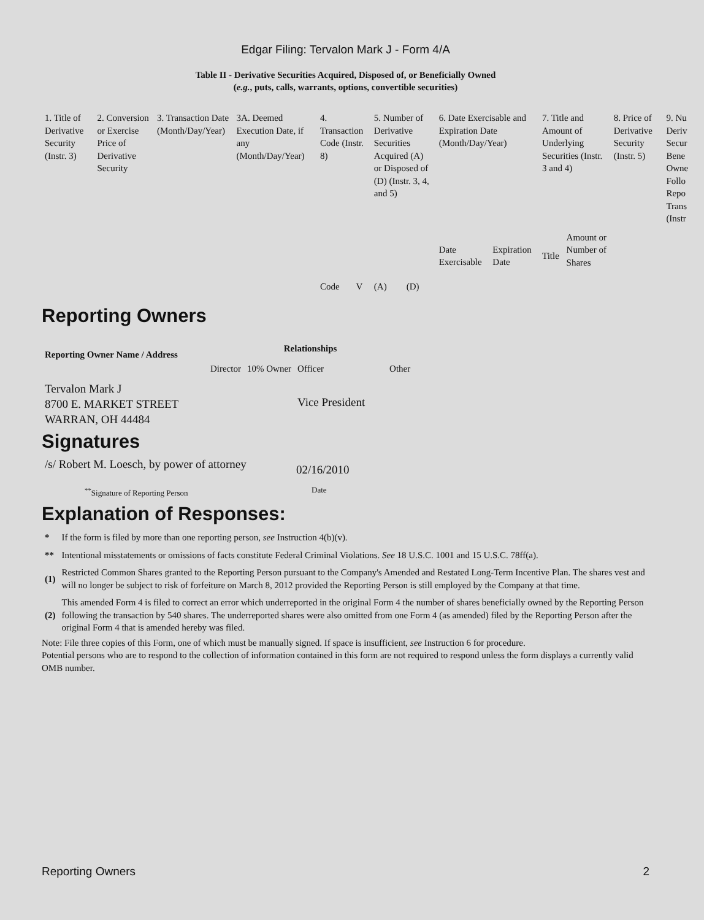Edgar Filing: Tervalon Mark J - Form 4/A
Table II - Derivative Securities Acquired, Disposed of, or Beneficially Owned
(e.g., puts, calls, warrants, options, convertible securities)
| 1. Title of Derivative Security (Instr. 3) | 2. Conversion or Exercise Price of Derivative Security | 3. Transaction Date (Month/Day/Year) | 3A. Deemed Execution Date, if any (Month/Day/Year) | 4. Transaction Code (Instr. 8) | | 5. Number of Derivative Securities Acquired (A) or Disposed of (D) (Instr. 3, 4, and 5) | | 6. Date Exercisable and Expiration Date (Month/Day/Year) | | 7. Title and Amount of Underlying Securities (Instr. 3 and 4) | | 8. Price of Derivative Security (Instr. 5) | 9. Nu Deriv Secur Bene Owne Follo Repo Trans (Instr |
| --- | --- | --- | --- | --- | --- | --- | --- | --- | --- | --- | --- | --- | --- |
| | | | | Code | V | (A) | (D) | Date Exercisable | Expiration Date | Title | Amount or Number of Shares | | |
Reporting Owners
| Reporting Owner Name / Address | Relationships | | | |
| --- | --- | --- | --- | --- |
| | Director | 10% Owner | Officer | Other |
| Tervalon Mark J 8700 E. MARKET STREET WARRAN, OH 44484 | | | Vice President | |
Signatures
| /s/ Robert M. Loesch, by power of attorney | 02/16/2010 |
| <sup>**</sup> Signature of Reporting Person | Date |
Explanation of Responses:
| * | If the form is filed by more than one reporting person, see Instruction 4(b)(v). |
| ** | Intentional misstatements or omissions of facts constitute Federal Criminal Violations. See 18 U.S.C. 1001 and 15 U.S.C. 78ff(a). |
| (1) | Restricted Common Shares granted to the Reporting Person pursuant to the Company's Amended and Restated Long-Term Incentive Plan. The shares vest and will no longer be subject to risk of forfeiture on March 8, 2012 provided the Reporting Person is still employed by the Company at that time. |
| (2) | This amended Form 4 is filed to correct an error which underreported in the original Form 4 the number of shares beneficially owned by the Reporting Person following the transaction by 540 shares. The underreported shares were also omitted from one Form 4 (as amended) filed by the Reporting Person after the original Form 4 that is amended hereby was filed. |
Note: File three copies of this Form, one of which must be manually signed. If space is insufficient, see Instruction 6 for procedure.
Potential persons who are to respond to the collection of information contained in this form are not required to respond unless the form displays a currently valid OMB number.
Reporting Owners 2